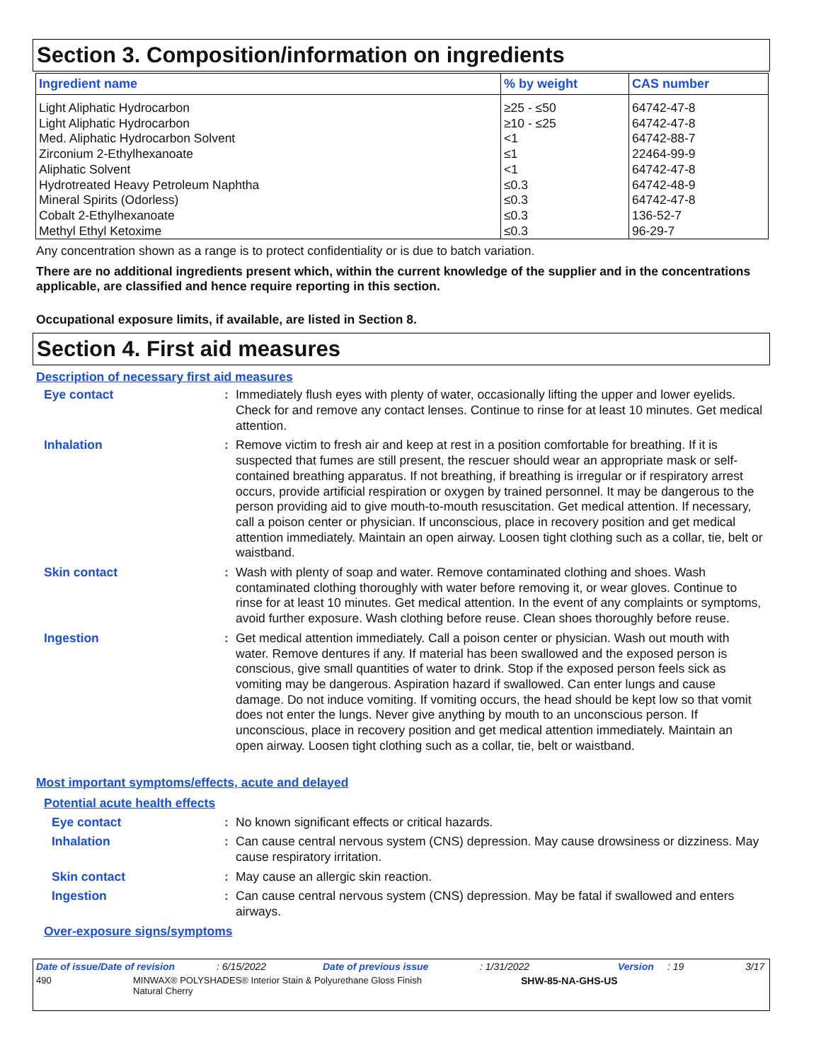Section 3. Composition/information on ingredients
| Ingredient name | % by weight | CAS number |
| --- | --- | --- |
| Light Aliphatic Hydrocarbon Light Aliphatic Hydrocarbon Med. Aliphatic Hydrocarbon Solvent Zirconium 2-Ethylhexanoate Aliphatic Solvent Hydrotreated Heavy Petroleum Naphtha Mineral Spirits (Odorless) Cobalt 2-Ethylhexanoate Methyl Ethyl Ketoxime | ≥25 - ≤50 ≥10 - ≤25 <1 ≤1 <1 ≤0.3 ≤0.3 ≤0.3 ≤0.3 | 64742-47-8 64742-47-8 64742-88-7 22464-99-9 64742-47-8 64742-48-9 64742-47-8 136-52-7 96-29-7 |
Any concentration shown as a range is to protect confidentiality or is due to batch variation.
There are no additional ingredients present which, within the current knowledge of the supplier and in the concentrations applicable, are classified and hence require reporting in this section.
Occupational exposure limits, if available, are listed in Section 8.
Section 4. First aid measures
Description of necessary first aid measures
Eye contact : Immediately flush eyes with plenty of water, occasionally lifting the upper and lower eyelids. Check for and remove any contact lenses. Continue to rinse for at least 10 minutes. Get medical attention.
Inhalation : Remove victim to fresh air and keep at rest in a position comfortable for breathing. If it is suspected that fumes are still present, the rescuer should wear an appropriate mask or self-contained breathing apparatus. If not breathing, if breathing is irregular or if respiratory arrest occurs, provide artificial respiration or oxygen by trained personnel. It may be dangerous to the person providing aid to give mouth-to-mouth resuscitation. Get medical attention. If necessary, call a poison center or physician. If unconscious, place in recovery position and get medical attention immediately. Maintain an open airway. Loosen tight clothing such as a collar, tie, belt or waistband.
Skin contact : Wash with plenty of soap and water. Remove contaminated clothing and shoes. Wash contaminated clothing thoroughly with water before removing it, or wear gloves. Continue to rinse for at least 10 minutes. Get medical attention. In the event of any complaints or symptoms, avoid further exposure. Wash clothing before reuse. Clean shoes thoroughly before reuse.
Ingestion : Get medical attention immediately. Call a poison center or physician. Wash out mouth with water. Remove dentures if any. If material has been swallowed and the exposed person is conscious, give small quantities of water to drink. Stop if the exposed person feels sick as vomiting may be dangerous. Aspiration hazard if swallowed. Can enter lungs and cause damage. Do not induce vomiting. If vomiting occurs, the head should be kept low so that vomit does not enter the lungs. Never give anything by mouth to an unconscious person. If unconscious, place in recovery position and get medical attention immediately. Maintain an open airway. Loosen tight clothing such as a collar, tie, belt or waistband.
Most important symptoms/effects, acute and delayed
Potential acute health effects
Eye contact : No known significant effects or critical hazards.
Inhalation : Can cause central nervous system (CNS) depression. May cause drowsiness or dizziness. May cause respiratory irritation.
Skin contact : May cause an allergic skin reaction.
Ingestion : Can cause central nervous system (CNS) depression. May be fatal if swallowed and enters airways.
Over-exposure signs/symptoms
Date of issue/Date of revision: 6/15/2022 Date of previous issue: 1/31/2022 Version: 19 3/17
490 MINWAX® POLYSHADES® Interior Stain & Polyurethane Gloss Finish
Natural Cherry SHW-85-NA-GHS-US